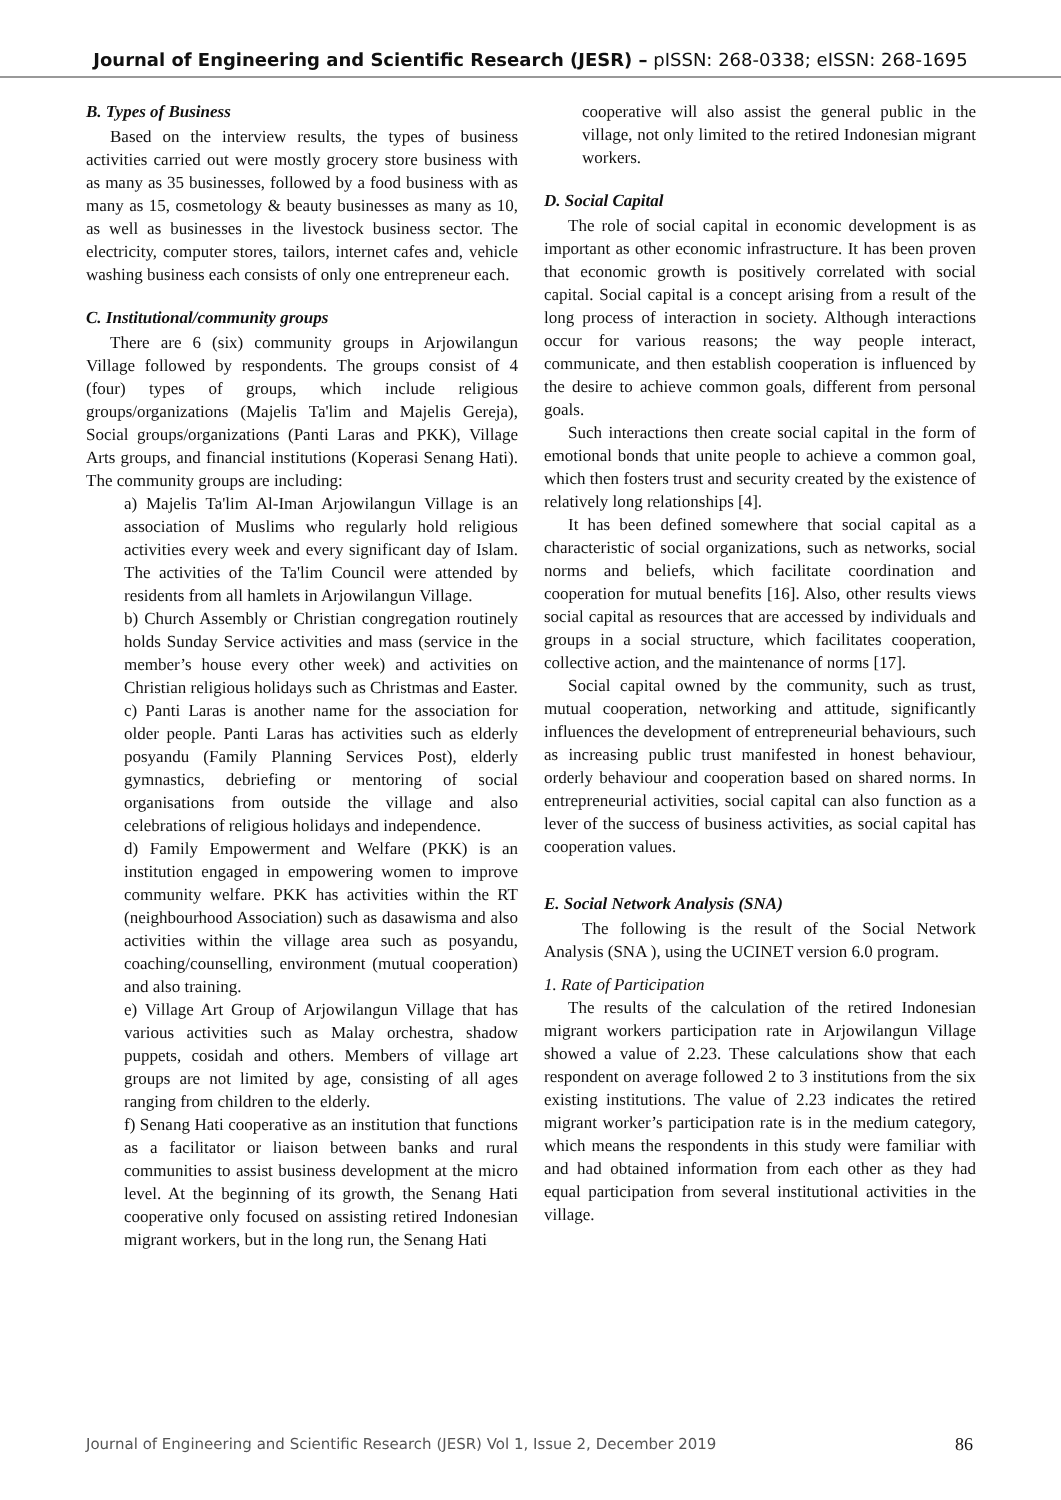Journal of Engineering and Scientific Research (JESR) – pISSN: 268-0338; eISSN: 268-1695
B. Types of Business
Based on the interview results, the types of business activities carried out were mostly grocery store business with as many as 35 businesses, followed by a food business with as many as 15, cosmetology & beauty businesses as many as 10, as well as businesses in the livestock business sector. The electricity, computer stores, tailors, internet cafes and, vehicle washing business each consists of only one entrepreneur each.
C. Institutional/community groups
There are 6 (six) community groups in Arjowilangun Village followed by respondents. The groups consist of 4 (four) types of groups, which include religious groups/organizations (Majelis Ta'lim and Majelis Gereja), Social groups/organizations (Panti Laras and PKK), Village Arts groups, and financial institutions (Koperasi Senang Hati). The community groups are including:
a) Majelis Ta'lim Al-Iman Arjowilangun Village is an association of Muslims who regularly hold religious activities every week and every significant day of Islam. The activities of the Ta'lim Council were attended by residents from all hamlets in Arjowilangun Village.
b) Church Assembly or Christian congregation routinely holds Sunday Service activities and mass (service in the member’s house every other week) and activities on Christian religious holidays such as Christmas and Easter.
c) Panti Laras is another name for the association for older people. Panti Laras has activities such as elderly posyandu (Family Planning Services Post), elderly gymnastics, debriefing or mentoring of social organisations from outside the village and also celebrations of religious holidays and independence.
d) Family Empowerment and Welfare (PKK) is an institution engaged in empowering women to improve community welfare. PKK has activities within the RT (neighbourhood Association) such as dasawisma and also activities within the village area such as posyandu, coaching/counselling, environment (mutual cooperation) and also training.
e) Village Art Group of Arjowilangun Village that has various activities such as Malay orchestra, shadow puppets, cosidah and others. Members of village art groups are not limited by age, consisting of all ages ranging from children to the elderly.
f) Senang Hati cooperative as an institution that functions as a facilitator or liaison between banks and rural communities to assist business development at the micro level. At the beginning of its growth, the Senang Hati cooperative only focused on assisting retired Indonesian migrant workers, but in the long run, the Senang Hati
cooperative will also assist the general public in the village, not only limited to the retired Indonesian migrant workers.
D. Social Capital
The role of social capital in economic development is as important as other economic infrastructure. It has been proven that economic growth is positively correlated with social capital. Social capital is a concept arising from a result of the long process of interaction in society. Although interactions occur for various reasons; the way people interact, communicate, and then establish cooperation is influenced by the desire to achieve common goals, different from personal goals.
Such interactions then create social capital in the form of emotional bonds that unite people to achieve a common goal, which then fosters trust and security created by the existence of relatively long relationships [4].
It has been defined somewhere that social capital as a characteristic of social organizations, such as networks, social norms and beliefs, which facilitate coordination and cooperation for mutual benefits [16]. Also, other results views social capital as resources that are accessed by individuals and groups in a social structure, which facilitates cooperation, collective action, and the maintenance of norms [17].
Social capital owned by the community, such as trust, mutual cooperation, networking and attitude, significantly influences the development of entrepreneurial behaviours, such as increasing public trust manifested in honest behaviour, orderly behaviour and cooperation based on shared norms. In entrepreneurial activities, social capital can also function as a lever of the success of business activities, as social capital has cooperation values.
E. Social Network Analysis (SNA)
The following is the result of the Social Network Analysis (SNA ), using the UCINET version 6.0 program.
1. Rate of Participation
The results of the calculation of the retired Indonesian migrant workers participation rate in Arjowilangun Village showed a value of 2.23. These calculations show that each respondent on average followed 2 to 3 institutions from the six existing institutions. The value of 2.23 indicates the retired migrant worker’s participation rate is in the medium category, which means the respondents in this study were familiar with and had obtained information from each other as they had equal participation from several institutional activities in the village.
Journal of Engineering and Scientific Research (JESR) Vol 1, Issue 2, December 2019 86